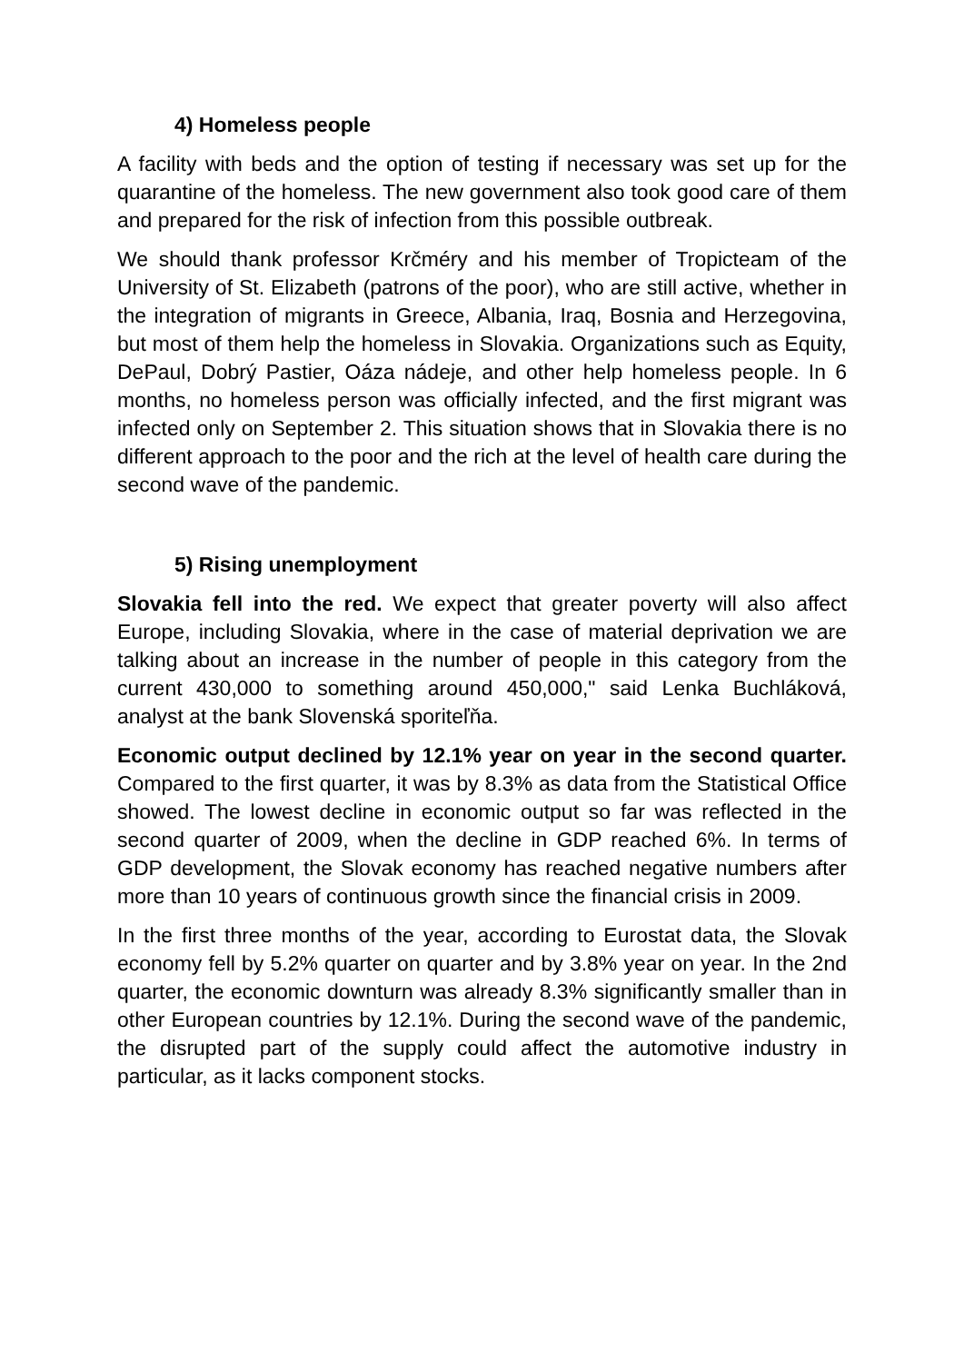4) Homeless people
A facility with beds and the option of testing if necessary was set up for the quarantine of the homeless. The new government also took good care of them and prepared for the risk of infection from this possible outbreak.
We should thank professor Krčméry and his member of Tropicteam of the University of St. Elizabeth (patrons of the poor), who are still active, whether in the integration of migrants in Greece, Albania, Iraq, Bosnia and Herzegovina, but most of them help the homeless in Slovakia. Organizations such as Equity, DePaul, Dobrý Pastier, Oáza nádeje, and other help homeless people. In 6 months, no homeless person was officially infected, and the first migrant was infected only on September 2. This situation shows that in Slovakia there is no different approach to the poor and the rich at the level of health care during the second wave of the pandemic.
5) Rising unemployment
Slovakia fell into the red. We expect that greater poverty will also affect Europe, including Slovakia, where in the case of material deprivation we are talking about an increase in the number of people in this category from the current 430,000 to something around 450,000," said Lenka Buchláková, analyst at the bank Slovenská sporiteľňa.
Economic output declined by 12.1% year on year in the second quarter. Compared to the first quarter, it was by 8.3% as data from the Statistical Office showed. The lowest decline in economic output so far was reflected in the second quarter of 2009, when the decline in GDP reached 6%. In terms of GDP development, the Slovak economy has reached negative numbers after more than 10 years of continuous growth since the financial crisis in 2009.
In the first three months of the year, according to Eurostat data, the Slovak economy fell by 5.2% quarter on quarter and by 3.8% year on year. In the 2nd quarter, the economic downturn was already 8.3% significantly smaller than in other European countries by 12.1%. During the second wave of the pandemic, the disrupted part of the supply could affect the automotive industry in particular, as it lacks component stocks.